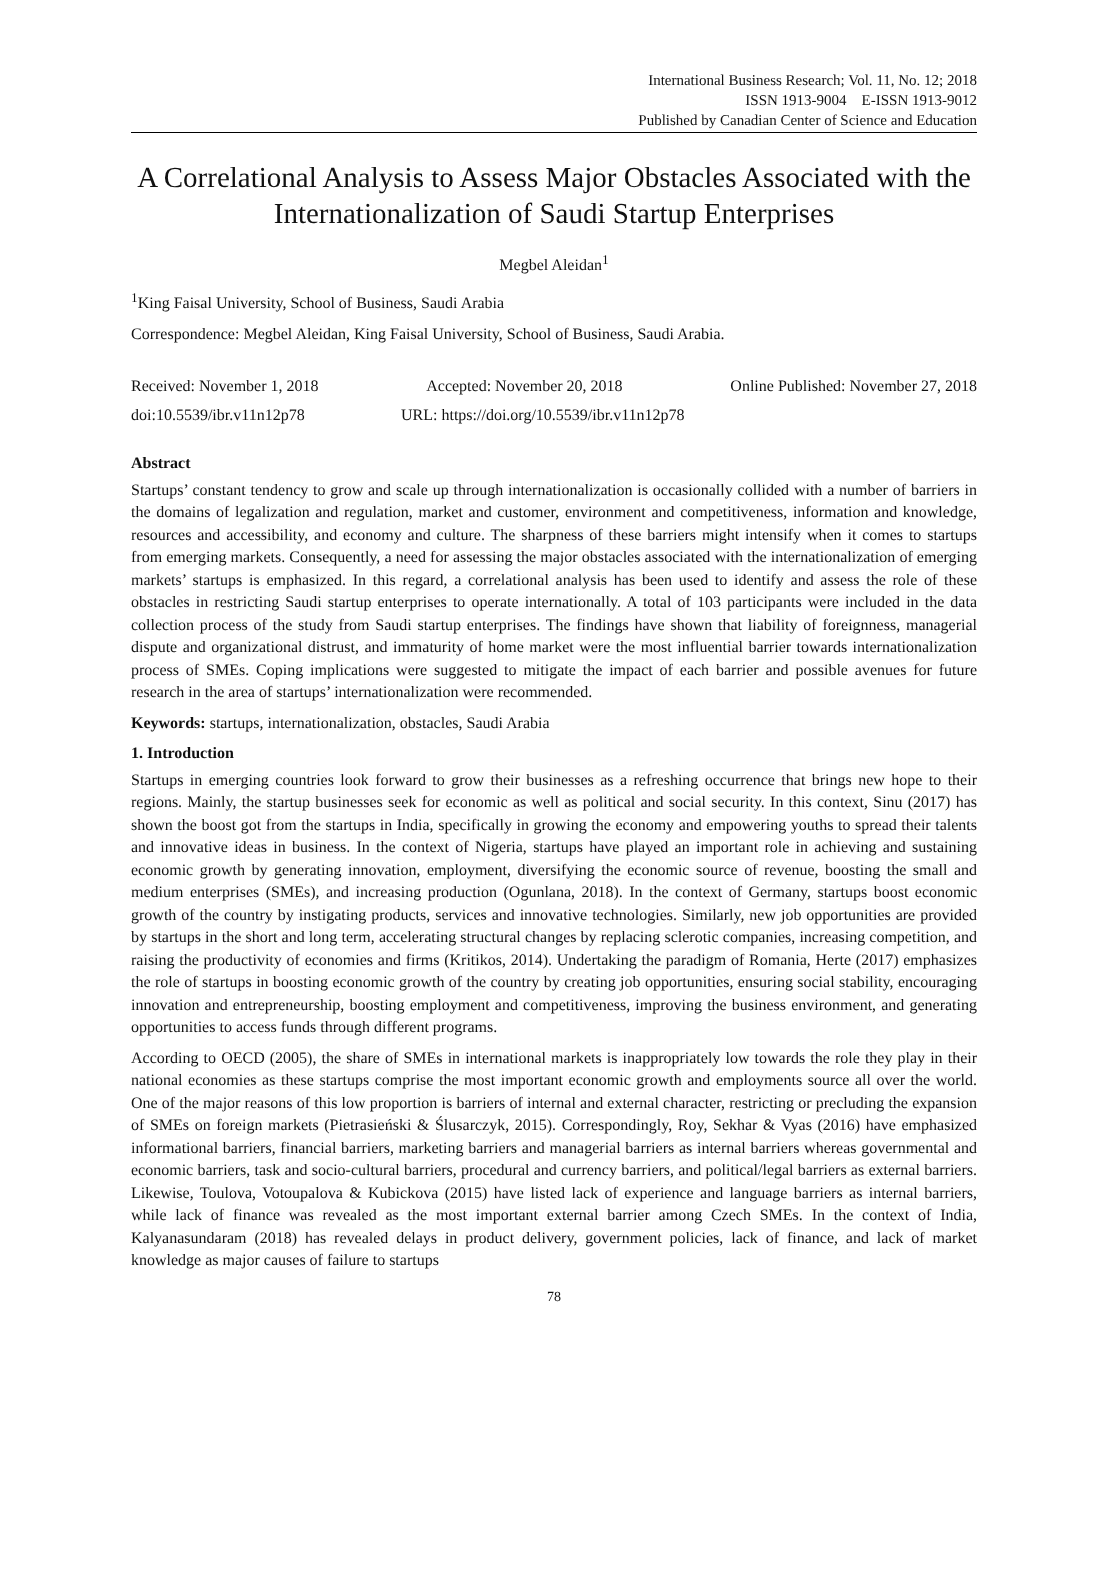International Business Research; Vol. 11, No. 12; 2018
ISSN 1913-9004 E-ISSN 1913-9012
Published by Canadian Center of Science and Education
A Correlational Analysis to Assess Major Obstacles Associated with the Internationalization of Saudi Startup Enterprises
Megbel Aleidan<sup>1</sup>
<sup>1</sup> King Faisal University, School of Business, Saudi Arabia
Correspondence: Megbel Aleidan, King Faisal University, School of Business, Saudi Arabia.
Received: November 1, 2018 Accepted: November 20, 2018 Online Published: November 27, 2018
doi:10.5539/ibr.v11n12p78 URL: https://doi.org/10.5539/ibr.v11n12p78
Abstract
Startups’ constant tendency to grow and scale up through internationalization is occasionally collided with a number of barriers in the domains of legalization and regulation, market and customer, environment and competitiveness, information and knowledge, resources and accessibility, and economy and culture. The sharpness of these barriers might intensify when it comes to startups from emerging markets. Consequently, a need for assessing the major obstacles associated with the internationalization of emerging markets’ startups is emphasized. In this regard, a correlational analysis has been used to identify and assess the role of these obstacles in restricting Saudi startup enterprises to operate internationally. A total of 103 participants were included in the data collection process of the study from Saudi startup enterprises. The findings have shown that liability of foreignness, managerial dispute and organizational distrust, and immaturity of home market were the most influential barrier towards internationalization process of SMEs. Coping implications were suggested to mitigate the impact of each barrier and possible avenues for future research in the area of startups’ internationalization were recommended.
Keywords: startups, internationalization, obstacles, Saudi Arabia
1. Introduction
Startups in emerging countries look forward to grow their businesses as a refreshing occurrence that brings new hope to their regions. Mainly, the startup businesses seek for economic as well as political and social security. In this context, Sinu (2017) has shown the boost got from the startups in India, specifically in growing the economy and empowering youths to spread their talents and innovative ideas in business. In the context of Nigeria, startups have played an important role in achieving and sustaining economic growth by generating innovation, employment, diversifying the economic source of revenue, boosting the small and medium enterprises (SMEs), and increasing production (Ogunlana, 2018). In the context of Germany, startups boost economic growth of the country by instigating products, services and innovative technologies. Similarly, new job opportunities are provided by startups in the short and long term, accelerating structural changes by replacing sclerotic companies, increasing competition, and raising the productivity of economies and firms (Kritikos, 2014). Undertaking the paradigm of Romania, Herte (2017) emphasizes the role of startups in boosting economic growth of the country by creating job opportunities, ensuring social stability, encouraging innovation and entrepreneurship, boosting employment and competitiveness, improving the business environment, and generating opportunities to access funds through different programs.
According to OECD (2005), the share of SMEs in international markets is inappropriately low towards the role they play in their national economies as these startups comprise the most important economic growth and employments source all over the world. One of the major reasons of this low proportion is barriers of internal and external character, restricting or precluding the expansion of SMEs on foreign markets (Pietrasieński & Ślusarczyk, 2015). Correspondingly, Roy, Sekhar & Vyas (2016) have emphasized informational barriers, financial barriers, marketing barriers and managerial barriers as internal barriers whereas governmental and economic barriers, task and socio-cultural barriers, procedural and currency barriers, and political/legal barriers as external barriers. Likewise, Toulova, Votoupalova & Kubickova (2015) have listed lack of experience and language barriers as internal barriers, while lack of finance was revealed as the most important external barrier among Czech SMEs. In the context of India, Kalyanasundaram (2018) has revealed delays in product delivery, government policies, lack of finance, and lack of market knowledge as major causes of failure to startups
78